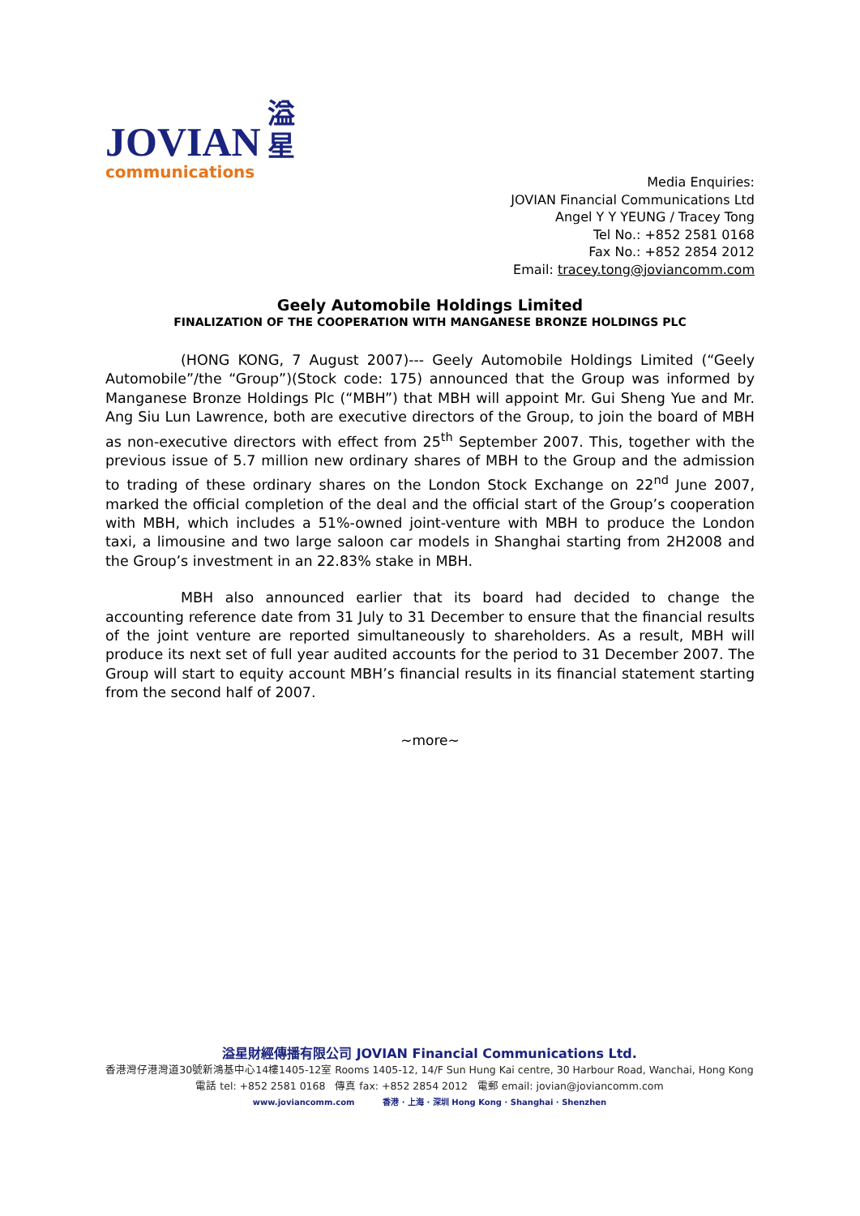JOVIAN
communications
溢
星
Media Enquiries:
JOVIAN Financial Communications Ltd
Angel Y Y YEUNG / Tracey Tong
Tel No.: +852 2581 0168
Fax No.: +852 2854 2012
Email: tracey.tong@joviancomm.com
Geely Automobile Holdings Limited
FINALIZATION OF THE COOPERATION WITH MANGANESE BRONZE HOLDINGS PLC
(HONG KONG, 7 August 2007)--- Geely Automobile Holdings Limited (“Geely Automobile”/the “Group”)(Stock code: 175) announced that the Group was informed by Manganese Bronze Holdings Plc (“MBH”) that MBH will appoint Mr. Gui Sheng Yue and Mr. Ang Siu Lun Lawrence, both are executive directors of the Group, to join the board of MBH as non-executive directors with effect from 25<sup>th</sup> September 2007. This, together with the previous issue of 5.7 million new ordinary shares of MBH to the Group and the admission to trading of these ordinary shares on the London Stock Exchange on 22<sup>nd</sup> June 2007, marked the official completion of the deal and the official start of the Group’s cooperation with MBH, which includes a 51%-owned joint-venture with MBH to produce the London taxi, a limousine and two large saloon car models in Shanghai starting from 2H2008 and the Group’s investment in an 22.83% stake in MBH.
MBH also announced earlier that its board had decided to change the accounting reference date from 31 July to 31 December to ensure that the financial results of the joint venture are reported simultaneously to shareholders. As a result, MBH will produce its next set of full year audited accounts for the period to 31 December 2007. The Group will start to equity account MBH’s financial results in its financial statement starting from the second half of 2007.
~more~
溢星財經傳播有限公司 JOVIAN Financial Communications Ltd.
香港灣仔港灣道30號新鴻基中心14樓1405-12室 Rooms 1405-12, 14/F Sun Hung Kai centre, 30 Harbour Road, Wanchai, Hong Kong
電話 tel: +852 2581 0168 傳真 fax: +852 2854 2012 電郵 email: jovian@joviancomm.com
www.joviancomm.com 香港 · 上海 · 深圳 Hong Kong · Shanghai · Shenzhen